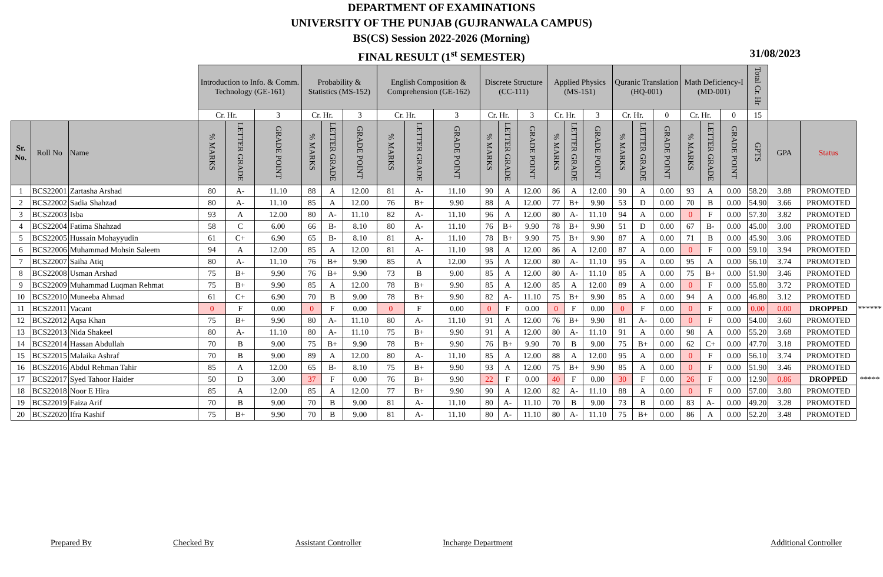DEPARTMENT OF EXAMINATIONS
UNIVERSITY OF THE PUNJAB (GUJRANWALA CAMPUS)
BS(CS) Session 2022-2026 (Morning)
FINAL RESULT (1<sup>st</sup> SEMESTER) 31/08/2023
| | | | Introduction to Info. & Comm. Technology (GE-161) | | | Probability & Statistics (MS-152) | | | English Composition & Comprehension (GE-162) | | | Discrete Structure (CC-111) | | | Applied Physics (MS-151) | | | Quranic Translation (HQ-001) | | | Math Deficiency-I (MD-001) | | | Total Cr. Hr | | | |
| | | | Cr. Hr. | | 3 | Cr. Hr. | | 3 | Cr. Hr. | | 3 | Cr. Hr. | | 3 | Cr. Hr. | | 3 | Cr. Hr. | | 0 | Cr. Hr. | | 0 | 15 | | | |
| Sr. No. | Roll No | Name | % MARKS | LETTER GRADE | GRADE POINT | % MARKS | LETTER GRADE | GRADE POINT | % MARKS | LETTER GRADE | GRADE POINT | % MARKS | LETTER GRADE | GRADE POINT | % MARKS | LETTER GRADE | GRADE POINT | % MARKS | LETTER GRADE | GRADE POINT | % MARKS | LETTER GRADE | GRADE POINT | GPTS | GPA | Status | |
| 1 | BCS22001 | Zartasha Arshad | 80 | A- | 11.10 | 88 | A | 12.00 | 81 | A- | 11.10 | 90 | A | 12.00 | 86 | A | 12.00 | 90 | A | 0.00 | 93 | A | 0.00 | 58.20 | 3.88 | PROMOTED | |
| 2 | BCS22002 | Sadia Shahzad | 80 | A- | 11.10 | 85 | A | 12.00 | 76 | B+ | 9.90 | 88 | A | 12.00 | 77 | B+ | 9.90 | 53 | D | 0.00 | 70 | B | 0.00 | 54.90 | 3.66 | PROMOTED | |
| 3 | BCS22003 | Isba | 93 | A | 12.00 | 80 | A- | 11.10 | 82 | A- | 11.10 | 96 | A | 12.00 | 80 | A- | 11.10 | 94 | A | 0.00 | 0 | F | 0.00 | 57.30 | 3.82 | PROMOTED | |
| 4 | BCS22004 | Fatima Shahzad | 58 | C | 6.00 | 66 | B- | 8.10 | 80 | A- | 11.10 | 76 | B+ | 9.90 | 78 | B+ | 9.90 | 51 | D | 0.00 | 67 | B- | 0.00 | 45.00 | 3.00 | PROMOTED | |
| 5 | BCS22005 | Hussain Mohayyudin | 61 | C+ | 6.90 | 65 | B- | 8.10 | 81 | A- | 11.10 | 78 | B+ | 9.90 | 75 | B+ | 9.90 | 87 | A | 0.00 | 71 | B | 0.00 | 45.90 | 3.06 | PROMOTED | |
| 6 | BCS22006 | Muhammad Mohsin Saleem | 94 | A | 12.00 | 85 | A | 12.00 | 81 | A- | 11.10 | 98 | A | 12.00 | 86 | A | 12.00 | 87 | A | 0.00 | 0 | F | 0.00 | 59.10 | 3.94 | PROMOTED | |
| 7 | BCS22007 | Saiha Atiq | 80 | A- | 11.10 | 76 | B+ | 9.90 | 85 | A | 12.00 | 95 | A | 12.00 | 80 | A- | 11.10 | 95 | A | 0.00 | 95 | A | 0.00 | 56.10 | 3.74 | PROMOTED | |
| 8 | BCS22008 | Usman Arshad | 75 | B+ | 9.90 | 76 | B+ | 9.90 | 73 | B | 9.00 | 85 | A | 12.00 | 80 | A- | 11.10 | 85 | A | 0.00 | 75 | B+ | 0.00 | 51.90 | 3.46 | PROMOTED | |
| 9 | BCS22009 | Muhammad Luqman Rehmat | 75 | B+ | 9.90 | 85 | A | 12.00 | 78 | B+ | 9.90 | 85 | A | 12.00 | 85 | A | 12.00 | 89 | A | 0.00 | 0 | F | 0.00 | 55.80 | 3.72 | PROMOTED | |
| 10 | BCS22010 | Muneeba Ahmad | 61 | C+ | 6.90 | 70 | B | 9.00 | 78 | B+ | 9.90 | 82 | A- | 11.10 | 75 | B+ | 9.90 | 85 | A | 0.00 | 94 | A | 0.00 | 46.80 | 3.12 | PROMOTED | |
| 11 | BCS22011 | Vacant | 0 | F | 0.00 | 0 | F | 0.00 | 0 | F | 0.00 | 0 | F | 0.00 | 0 | F | 0.00 | 0 | F | 0.00 | 0 | F | 0.00 | 0.00 | 0.00 | DROPPED | ****** |
| 12 | BCS22012 | Aqsa Khan | 75 | B+ | 9.90 | 80 | A- | 11.10 | 80 | A- | 11.10 | 91 | A | 12.00 | 76 | B+ | 9.90 | 81 | A- | 0.00 | 0 | F | 0.00 | 54.00 | 3.60 | PROMOTED | |
| 13 | BCS22013 | Nida Shakeel | 80 | A- | 11.10 | 80 | A- | 11.10 | 75 | B+ | 9.90 | 91 | A | 12.00 | 80 | A- | 11.10 | 91 | A | 0.00 | 98 | A | 0.00 | 55.20 | 3.68 | PROMOTED | |
| 14 | BCS22014 | Hassan Abdullah | 70 | B | 9.00 | 75 | B+ | 9.90 | 78 | B+ | 9.90 | 76 | B+ | 9.90 | 70 | B | 9.00 | 75 | B+ | 0.00 | 62 | C+ | 0.00 | 47.70 | 3.18 | PROMOTED | |
| 15 | BCS22015 | Malaika Ashraf | 70 | B | 9.00 | 89 | A | 12.00 | 80 | A- | 11.10 | 85 | A | 12.00 | 88 | A | 12.00 | 95 | A | 0.00 | 0 | F | 0.00 | 56.10 | 3.74 | PROMOTED | |
| 16 | BCS22016 | Abdul Rehman Tahir | 85 | A | 12.00 | 65 | B- | 8.10 | 75 | B+ | 9.90 | 93 | A | 12.00 | 75 | B+ | 9.90 | 85 | A | 0.00 | 0 | F | 0.00 | 51.90 | 3.46 | PROMOTED | |
| 17 | BCS22017 | Syed Tahoor Haider | 50 | D | 3.00 | 37 | F | 0.00 | 76 | B+ | 9.90 | 22 | F | 0.00 | 40 | F | 0.00 | 30 | F | 0.00 | 26 | F | 0.00 | 12.90 | 0.86 | DROPPED | ***** |
| 18 | BCS22018 | Noor E Hira | 85 | A | 12.00 | 85 | A | 12.00 | 77 | B+ | 9.90 | 90 | A | 12.00 | 82 | A- | 11.10 | 88 | A | 0.00 | 0 | F | 0.00 | 57.00 | 3.80 | PROMOTED | |
| 19 | BCS22019 | Faiza Arif | 70 | B | 9.00 | 70 | B | 9.00 | 81 | A- | 11.10 | 80 | A- | 11.10 | 70 | B | 9.00 | 73 | B | 0.00 | 83 | A- | 0.00 | 49.20 | 3.28 | PROMOTED | |
| 20 | BCS22020 | Ifra Kashif | 75 | B+ | 9.90 | 70 | B | 9.00 | 81 | A- | 11.10 | 80 | A- | 11.10 | 80 | A- | 11.10 | 75 | B+ | 0.00 | 86 | A | 0.00 | 52.20 | 3.48 | PROMOTED | |
Prepared By Checked By Assistant Controller Incharge Department Additional Controller